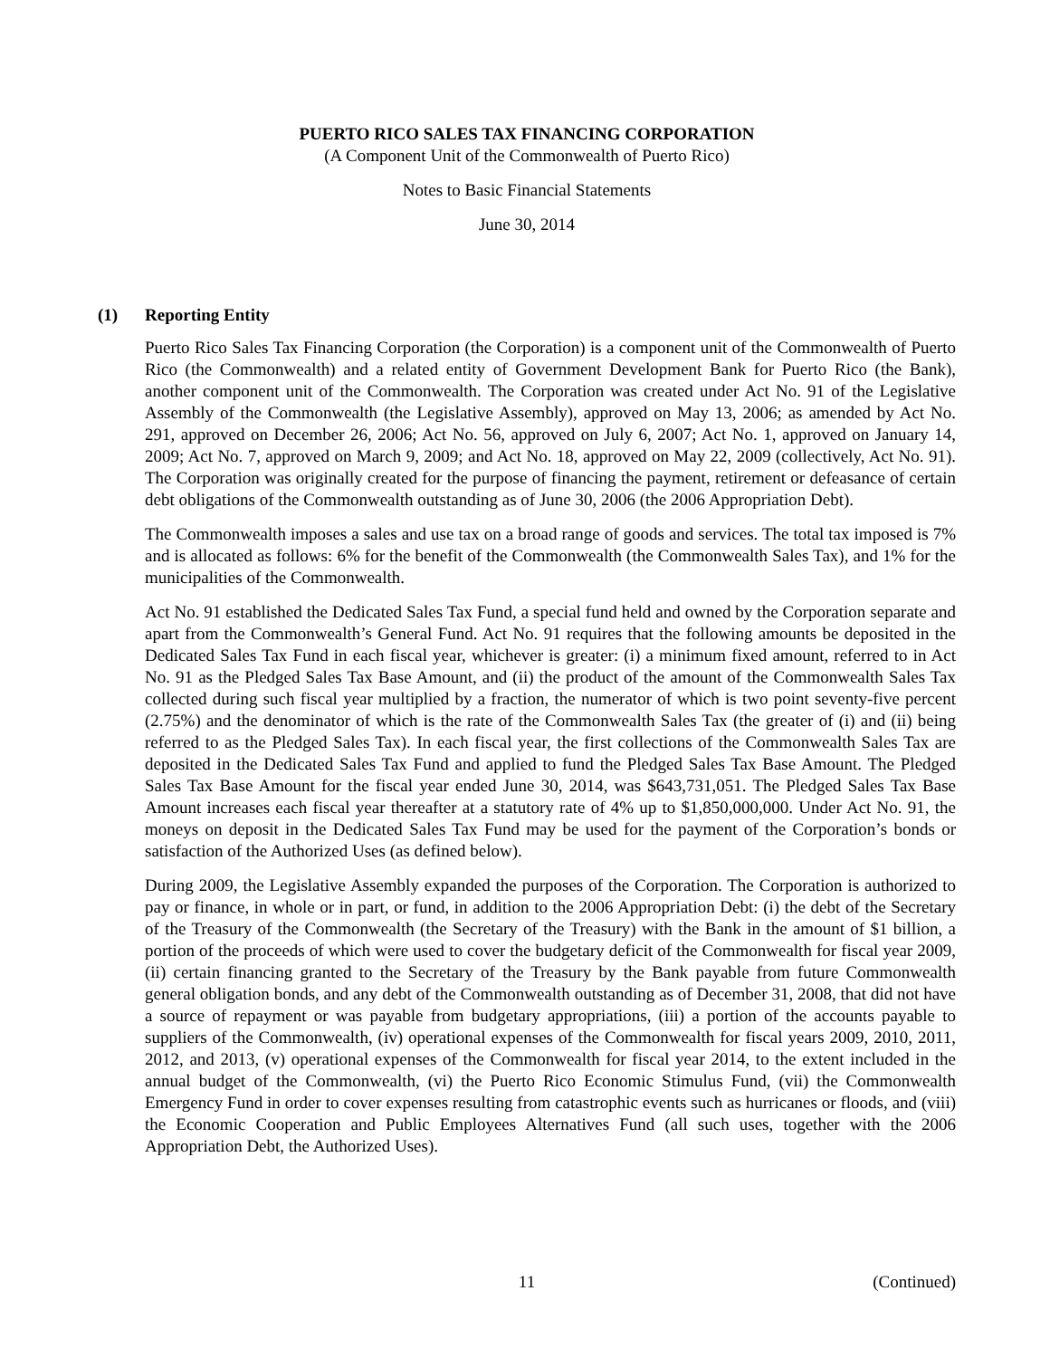PUERTO RICO SALES TAX FINANCING CORPORATION
(A Component Unit of the Commonwealth of Puerto Rico)
Notes to Basic Financial Statements
June 30, 2014
(1) Reporting Entity
Puerto Rico Sales Tax Financing Corporation (the Corporation) is a component unit of the Commonwealth of Puerto Rico (the Commonwealth) and a related entity of Government Development Bank for Puerto Rico (the Bank), another component unit of the Commonwealth. The Corporation was created under Act No. 91 of the Legislative Assembly of the Commonwealth (the Legislative Assembly), approved on May 13, 2006; as amended by Act No. 291, approved on December 26, 2006; Act No. 56, approved on July 6, 2007; Act No. 1, approved on January 14, 2009; Act No. 7, approved on March 9, 2009; and Act No. 18, approved on May 22, 2009 (collectively, Act No. 91). The Corporation was originally created for the purpose of financing the payment, retirement or defeasance of certain debt obligations of the Commonwealth outstanding as of June 30, 2006 (the 2006 Appropriation Debt).
The Commonwealth imposes a sales and use tax on a broad range of goods and services. The total tax imposed is 7% and is allocated as follows: 6% for the benefit of the Commonwealth (the Commonwealth Sales Tax), and 1% for the municipalities of the Commonwealth.
Act No. 91 established the Dedicated Sales Tax Fund, a special fund held and owned by the Corporation separate and apart from the Commonwealth’s General Fund. Act No. 91 requires that the following amounts be deposited in the Dedicated Sales Tax Fund in each fiscal year, whichever is greater: (i) a minimum fixed amount, referred to in Act No. 91 as the Pledged Sales Tax Base Amount, and (ii) the product of the amount of the Commonwealth Sales Tax collected during such fiscal year multiplied by a fraction, the numerator of which is two point seventy-five percent (2.75%) and the denominator of which is the rate of the Commonwealth Sales Tax (the greater of (i) and (ii) being referred to as the Pledged Sales Tax). In each fiscal year, the first collections of the Commonwealth Sales Tax are deposited in the Dedicated Sales Tax Fund and applied to fund the Pledged Sales Tax Base Amount. The Pledged Sales Tax Base Amount for the fiscal year ended June 30, 2014, was $643,731,051. The Pledged Sales Tax Base Amount increases each fiscal year thereafter at a statutory rate of 4% up to $1,850,000,000. Under Act No. 91, the moneys on deposit in the Dedicated Sales Tax Fund may be used for the payment of the Corporation’s bonds or satisfaction of the Authorized Uses (as defined below).
During 2009, the Legislative Assembly expanded the purposes of the Corporation. The Corporation is authorized to pay or finance, in whole or in part, or fund, in addition to the 2006 Appropriation Debt: (i) the debt of the Secretary of the Treasury of the Commonwealth (the Secretary of the Treasury) with the Bank in the amount of $1 billion, a portion of the proceeds of which were used to cover the budgetary deficit of the Commonwealth for fiscal year 2009, (ii) certain financing granted to the Secretary of the Treasury by the Bank payable from future Commonwealth general obligation bonds, and any debt of the Commonwealth outstanding as of December 31, 2008, that did not have a source of repayment or was payable from budgetary appropriations, (iii) a portion of the accounts payable to suppliers of the Commonwealth, (iv) operational expenses of the Commonwealth for fiscal years 2009, 2010, 2011, 2012, and 2013, (v) operational expenses of the Commonwealth for fiscal year 2014, to the extent included in the annual budget of the Commonwealth, (vi) the Puerto Rico Economic Stimulus Fund, (vii) the Commonwealth Emergency Fund in order to cover expenses resulting from catastrophic events such as hurricanes or floods, and (viii) the Economic Cooperation and Public Employees Alternatives Fund (all such uses, together with the 2006 Appropriation Debt, the Authorized Uses).
11 (Continued)